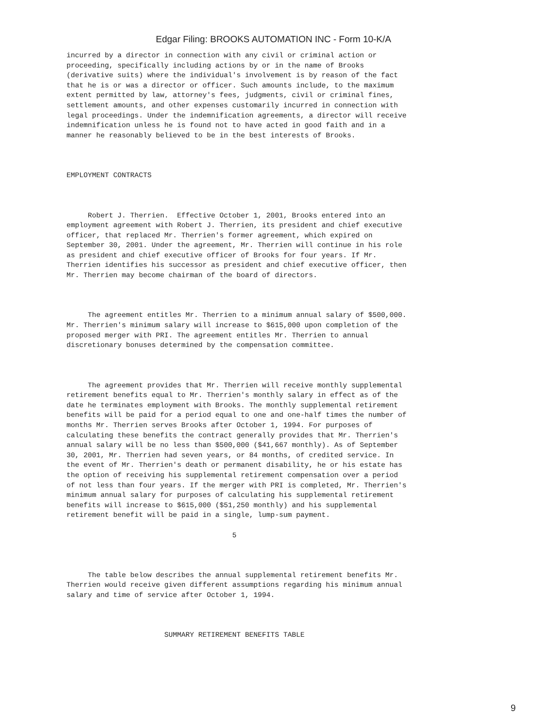Edgar Filing: BROOKS AUTOMATION INC - Form 10-K/A
incurred by a director in connection with any civil or criminal action or
proceeding, specifically including actions by or in the name of Brooks
(derivative suits) where the individual's involvement is by reason of the fact
that he is or was a director or officer. Such amounts include, to the maximum
extent permitted by law, attorney's fees, judgments, civil or criminal fines,
settlement amounts, and other expenses customarily incurred in connection with
legal proceedings. Under the indemnification agreements, a director will receive
indemnification unless he is found not to have acted in good faith and in a
manner he reasonably believed to be in the best interests of Brooks.



EMPLOYMENT CONTRACTS



     Robert J. Therrien.  Effective October 1, 2001, Brooks entered into an
employment agreement with Robert J. Therrien, its president and chief executive
officer, that replaced Mr. Therrien's former agreement, which expired on
September 30, 2001. Under the agreement, Mr. Therrien will continue in his role
as president and chief executive officer of Brooks for four years. If Mr.
Therrien identifies his successor as president and chief executive officer, then
Mr. Therrien may become chairman of the board of directors.



     The agreement entitles Mr. Therrien to a minimum annual salary of $500,000.
Mr. Therrien's minimum salary will increase to $615,000 upon completion of the
proposed merger with PRI. The agreement entitles Mr. Therrien to annual
discretionary bonuses determined by the compensation committee.



     The agreement provides that Mr. Therrien will receive monthly supplemental
retirement benefits equal to Mr. Therrien's monthly salary in effect as of the
date he terminates employment with Brooks. The monthly supplemental retirement
benefits will be paid for a period equal to one and one-half times the number of
months Mr. Therrien serves Brooks after October 1, 1994. For purposes of
calculating these benefits the contract generally provides that Mr. Therrien's
annual salary will be no less than $500,000 ($41,667 monthly). As of September
30, 2001, Mr. Therrien had seven years, or 84 months, of credited service. In
the event of Mr. Therrien's death or permanent disability, he or his estate has
the option of receiving his supplemental retirement compensation over a period
of not less than four years. If the merger with PRI is completed, Mr. Therrien's
minimum annual salary for purposes of calculating his supplemental retirement
benefits will increase to $615,000 ($51,250 monthly) and his supplemental
retirement benefit will be paid in a single, lump-sum payment.

                                       5



     The table below describes the annual supplemental retirement benefits Mr.
Therrien would receive given different assumptions regarding his minimum annual
salary and time of service after October 1, 1994.



                       SUMMARY RETIREMENT BENEFITS TABLE
9